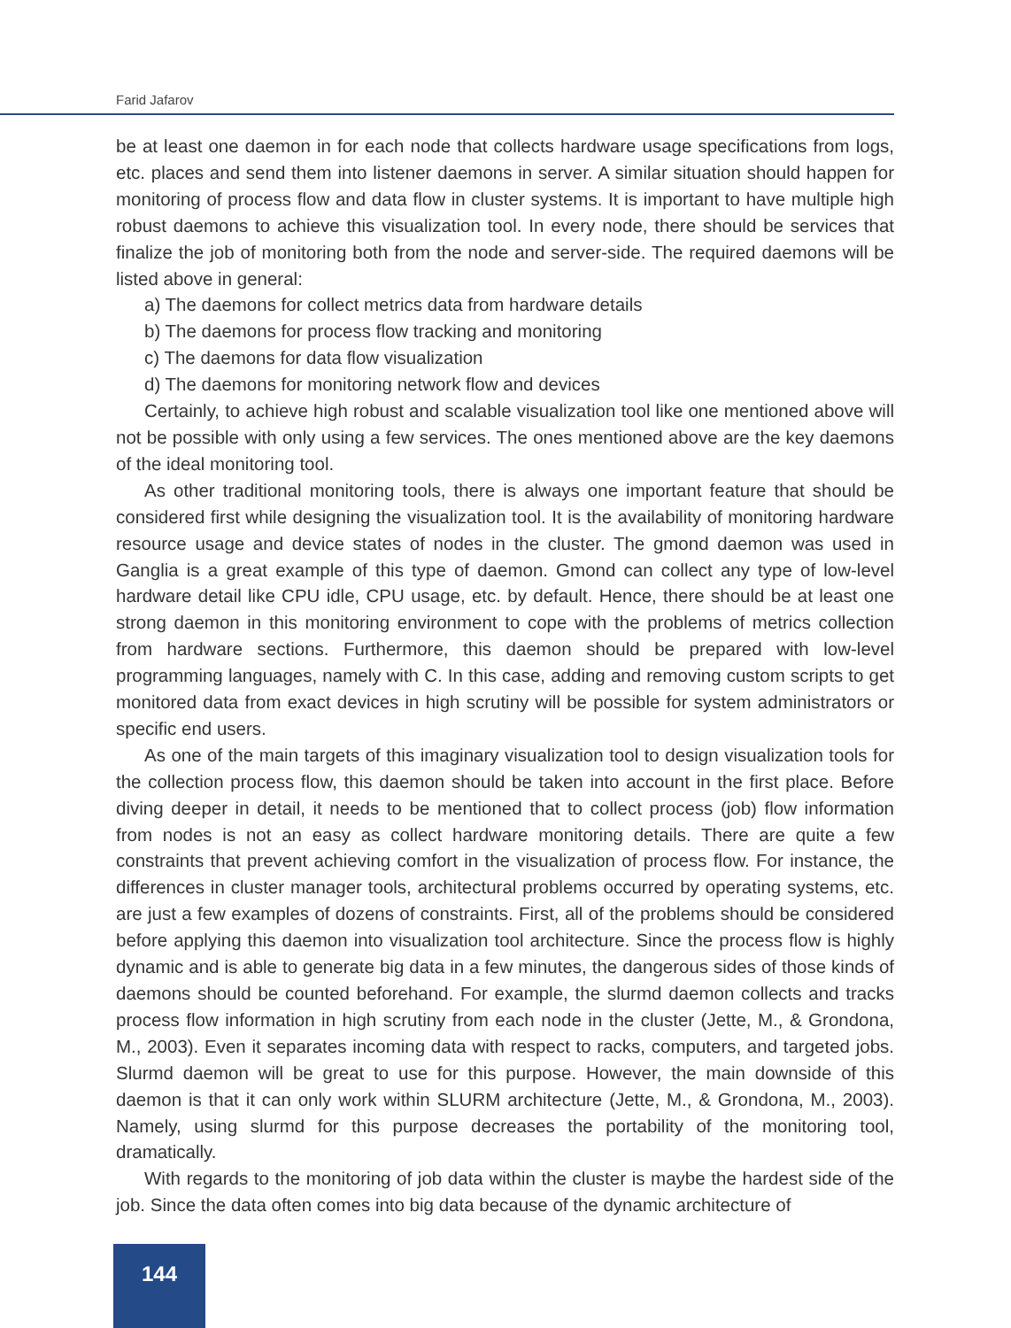Farid Jafarov
be at least one daemon in for each node that collects hardware usage specifications from logs, etc. places and send them into listener daemons in server. A similar situation should happen for monitoring of process flow and data flow in cluster systems. It is important to have multiple high robust daemons to achieve this visualization tool. In every node, there should be services that finalize the job of monitoring both from the node and server-side. The required daemons will be listed above in general:
a) The daemons for collect metrics data from hardware details
b) The daemons for process flow tracking and monitoring
c) The daemons for data flow visualization
d) The daemons for monitoring network flow and devices
Certainly, to achieve high robust and scalable visualization tool like one mentioned above will not be possible with only using a few services. The ones mentioned above are the key daemons of the ideal monitoring tool.
As other traditional monitoring tools, there is always one important feature that should be considered first while designing the visualization tool. It is the availability of monitoring hardware resource usage and device states of nodes in the cluster. The gmond daemon was used in Ganglia is a great example of this type of daemon. Gmond can collect any type of low-level hardware detail like CPU idle, CPU usage, etc. by default. Hence, there should be at least one strong daemon in this monitoring environment to cope with the problems of metrics collection from hardware sections. Furthermore, this daemon should be prepared with low-level programming languages, namely with C. In this case, adding and removing custom scripts to get monitored data from exact devices in high scrutiny will be possible for system administrators or specific end users.
As one of the main targets of this imaginary visualization tool to design visualization tools for the collection process flow, this daemon should be taken into account in the first place. Before diving deeper in detail, it needs to be mentioned that to collect process (job) flow information from nodes is not an easy as collect hardware monitoring details. There are quite a few constraints that prevent achieving comfort in the visualization of process flow. For instance, the differences in cluster manager tools, architectural problems occurred by operating systems, etc. are just a few examples of dozens of constraints. First, all of the problems should be considered before applying this daemon into visualization tool architecture. Since the process flow is highly dynamic and is able to generate big data in a few minutes, the dangerous sides of those kinds of daemons should be counted beforehand. For example, the slurmd daemon collects and tracks process flow information in high scrutiny from each node in the cluster (Jette, M., & Grondona, M., 2003). Even it separates incoming data with respect to racks, computers, and targeted jobs. Slurmd daemon will be great to use for this purpose. However, the main downside of this daemon is that it can only work within SLURM architecture (Jette, M., & Grondona, M., 2003). Namely, using slurmd for this purpose decreases the portability of the monitoring tool, dramatically.
With regards to the monitoring of job data within the cluster is maybe the hardest side of the job. Since the data often comes into big data because of the dynamic architecture of
144